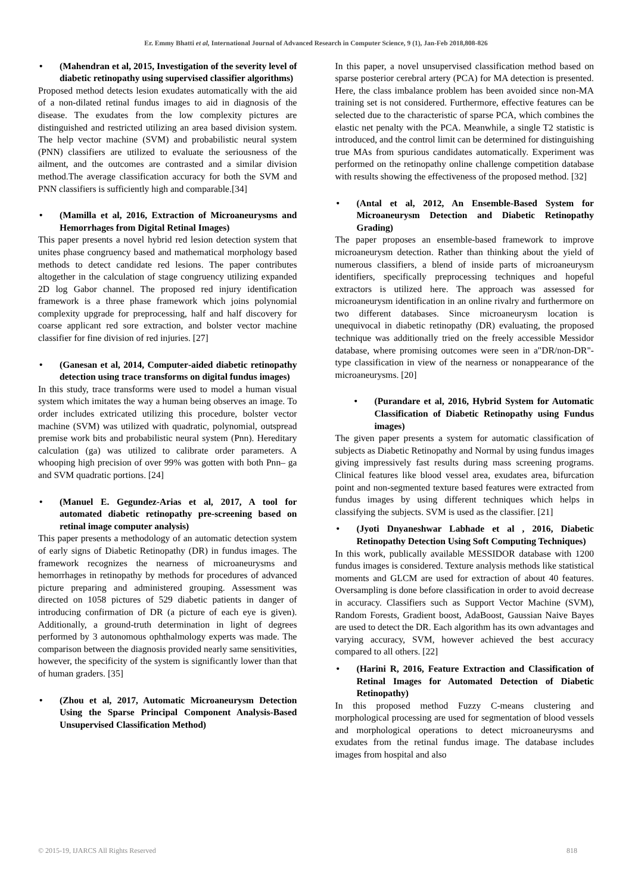Er. Emmy Bhatti et al, International Journal of Advanced Research in Computer Science, 9 (1), Jan-Feb 2018,808-826
• (Mahendran et al, 2015, Investigation of the severity level of diabetic retinopathy using supervised classifier algorithms)
Proposed method detects lesion exudates automatically with the aid of a non-dilated retinal fundus images to aid in diagnosis of the disease. The exudates from the low complexity pictures are distinguished and restricted utilizing an area based division system. The help vector machine (SVM) and probabilistic neural system (PNN) classifiers are utilized to evaluate the seriousness of the ailment, and the outcomes are contrasted and a similar division method.The average classification accuracy for both the SVM and PNN classifiers is sufficiently high and comparable.[34]
• (Mamilla et al, 2016, Extraction of Microaneurysms and Hemorrhages from Digital Retinal Images)
This paper presents a novel hybrid red lesion detection system that unites phase congruency based and mathematical morphology based methods to detect candidate red lesions. The paper contributes altogether in the calculation of stage congruency utilizing expanded 2D log Gabor channel. The proposed red injury identification framework is a three phase framework which joins polynomial complexity upgrade for preprocessing, half and half discovery for coarse applicant red sore extraction, and bolster vector machine classifier for fine division of red injuries. [27]
• (Ganesan et al, 2014, Computer‐aided diabetic retinopathy detection using trace transforms on digital fundus images)
In this study, trace transforms were used to model a human visual system which imitates the way a human being observes an image. To order includes extricated utilizing this procedure, bolster vector machine (SVM) was utilized with quadratic, polynomial, outspread premise work bits and probabilistic neural system (Pnn). Hereditary calculation (ga) was utilized to calibrate order parameters. A whooping high precision of over 99% was gotten with both Pnn– ga and SVM quadratic portions. [24]
• (Manuel E. Gegundez-Arias et al, 2017, A tool for automated diabetic retinopathy pre-screening based on retinal image computer analysis)
This paper presents a methodology of an automatic detection system of early signs of Diabetic Retinopathy (DR) in fundus images. The framework recognizes the nearness of microaneurysms and hemorrhages in retinopathy by methods for procedures of advanced picture preparing and administered grouping. Assessment was directed on 1058 pictures of 529 diabetic patients in danger of introducing confirmation of DR (a picture of each eye is given). Additionally, a ground-truth determination in light of degrees performed by 3 autonomous ophthalmology experts was made. The comparison between the diagnosis provided nearly same sensitivities, however, the specificity of the system is significantly lower than that of human graders. [35]
• (Zhou et al, 2017, Automatic Microaneurysm Detection Using the Sparse Principal Component Analysis-Based Unsupervised Classification Method)
In this paper, a novel unsupervised classification method based on sparse posterior cerebral artery (PCA) for MA detection is presented. Here, the class imbalance problem has been avoided since non-MA training set is not considered. Furthermore, effective features can be selected due to the characteristic of sparse PCA, which combines the elastic net penalty with the PCA. Meanwhile, a single T2 statistic is introduced, and the control limit can be determined for distinguishing true MAs from spurious candidates automatically. Experiment was performed on the retinopathy online challenge competition database with results showing the effectiveness of the proposed method. [32]
• (Antal et al, 2012, An Ensemble-Based System for Microaneurysm Detection and Diabetic Retinopathy Grading)
The paper proposes an ensemble-based framework to improve microaneurysm detection. Rather than thinking about the yield of numerous classifiers, a blend of inside parts of microaneurysm identifiers, specifically preprocessing techniques and hopeful extractors is utilized here. The approach was assessed for microaneurysm identification in an online rivalry and furthermore on two different databases. Since microaneurysm location is unequivocal in diabetic retinopathy (DR) evaluating, the proposed technique was additionally tried on the freely accessible Messidor database, where promising outcomes were seen in a"DR/non-DR"- type classification in view of the nearness or nonappearance of the microaneurysms. [20]
• (Purandare et al, 2016, Hybrid System for Automatic Classification of Diabetic Retinopathy using Fundus images)
The given paper presents a system for automatic classification of subjects as Diabetic Retinopathy and Normal by using fundus images giving impressively fast results during mass screening programs. Clinical features like blood vessel area, exudates area, bifurcation point and non-segmented texture based features were extracted from fundus images by using different techniques which helps in classifying the subjects. SVM is used as the classifier. [21]
• (Jyoti Dnyaneshwar Labhade et al , 2016, Diabetic Retinopathy Detection Using Soft Computing Techniques)
In this work, publically available MESSIDOR database with 1200 fundus images is considered. Texture analysis methods like statistical moments and GLCM are used for extraction of about 40 features. Oversampling is done before classification in order to avoid decrease in accuracy. Classifiers such as Support Vector Machine (SVM), Random Forests, Gradient boost, AdaBoost, Gaussian Naive Bayes are used to detect the DR. Each algorithm has its own advantages and varying accuracy, SVM, however achieved the best accuracy compared to all others. [22]
• (Harini R, 2016, Feature Extraction and Classification of Retinal Images for Automated Detection of Diabetic Retinopathy)
In this proposed method Fuzzy C-means clustering and morphological processing are used for segmentation of blood vessels and morphological operations to detect microaneurysms and exudates from the retinal fundus image. The database includes images from hospital and also
© 2015-19, IJARCS All Rights Reserved 818